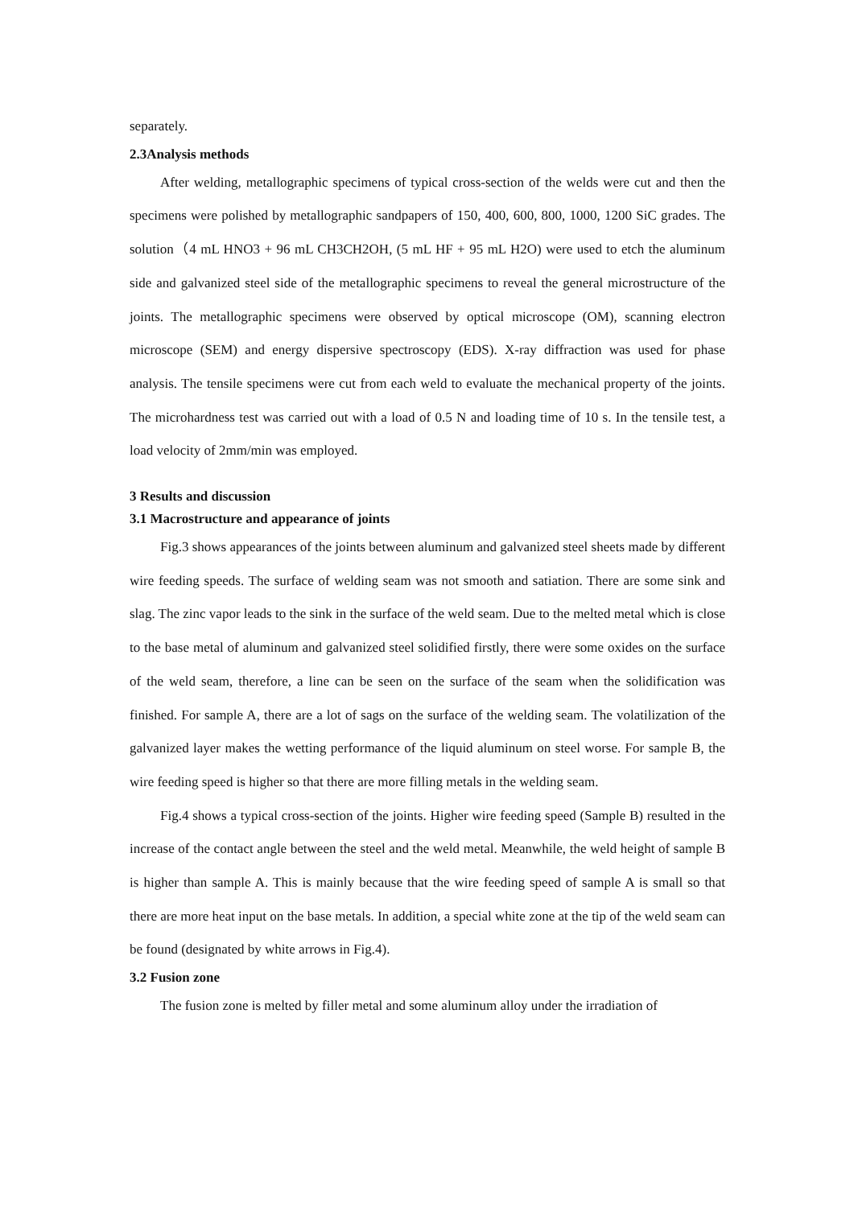separately.
2.3Analysis methods
After welding, metallographic specimens of typical cross-section of the welds were cut and then the specimens were polished by metallographic sandpapers of 150, 400, 600, 800, 1000, 1200 SiC grades. The solution（4 mL HNO3 + 96 mL CH3CH2OH, (5 mL HF + 95 mL H2O) were used to etch the aluminum side and galvanized steel side of the metallographic specimens to reveal the general microstructure of the joints. The metallographic specimens were observed by optical microscope (OM), scanning electron microscope (SEM) and energy dispersive spectroscopy (EDS). X-ray diffraction was used for phase analysis. The tensile specimens were cut from each weld to evaluate the mechanical property of the joints. The microhardness test was carried out with a load of 0.5 N and loading time of 10 s. In the tensile test, a load velocity of 2mm/min was employed.
3 Results and discussion
3.1 Macrostructure and appearance of joints
Fig.3 shows appearances of the joints between aluminum and galvanized steel sheets made by different wire feeding speeds. The surface of welding seam was not smooth and satiation. There are some sink and slag. The zinc vapor leads to the sink in the surface of the weld seam. Due to the melted metal which is close to the base metal of aluminum and galvanized steel solidified firstly, there were some oxides on the surface of the weld seam, therefore, a line can be seen on the surface of the seam when the solidification was finished. For sample A, there are a lot of sags on the surface of the welding seam. The volatilization of the galvanized layer makes the wetting performance of the liquid aluminum on steel worse. For sample B, the wire feeding speed is higher so that there are more filling metals in the welding seam.
Fig.4 shows a typical cross-section of the joints. Higher wire feeding speed (Sample B) resulted in the increase of the contact angle between the steel and the weld metal. Meanwhile, the weld height of sample B is higher than sample A. This is mainly because that the wire feeding speed of sample A is small so that there are more heat input on the base metals. In addition, a special white zone at the tip of the weld seam can be found (designated by white arrows in Fig.4).
3.2 Fusion zone
The fusion zone is melted by filler metal and some aluminum alloy under the irradiation of